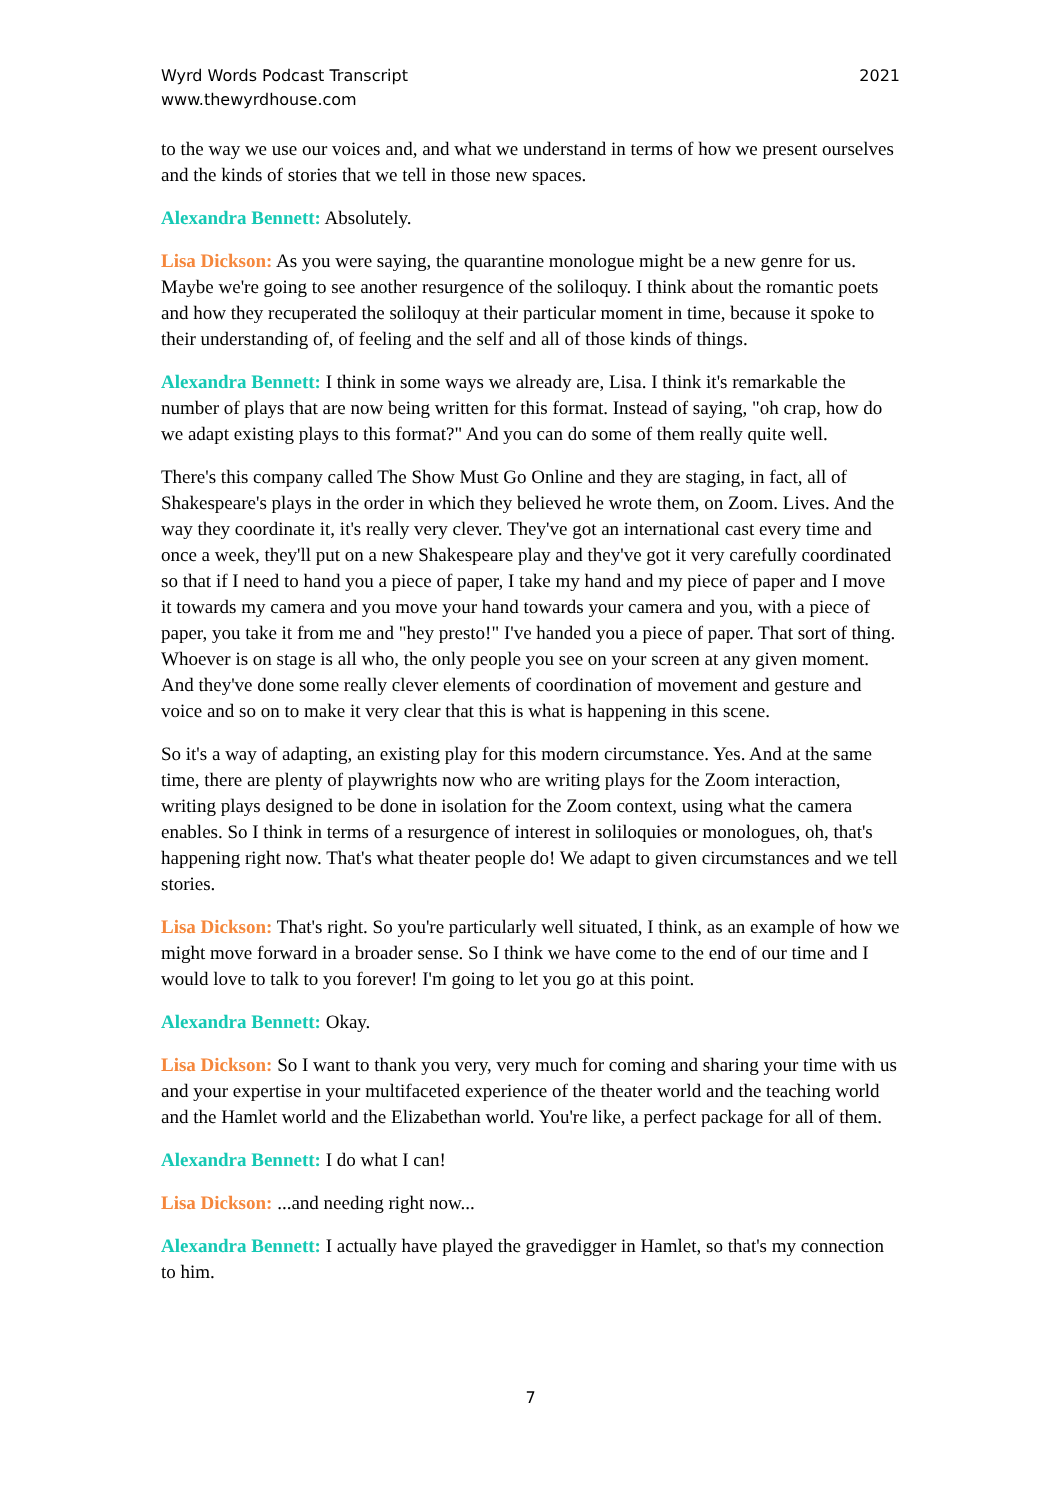Wyrd Words Podcast Transcript
www.thewyrdhouse.com
2021
to the way we use our voices and, and what we understand in terms of how we present ourselves and the kinds of stories that we tell in those new spaces.
Alexandra Bennett: Absolutely.
Lisa Dickson: As you were saying, the quarantine monologue might be a new genre for us. Maybe we're going to see another resurgence of the soliloquy. I think about the romantic poets and how they recuperated the soliloquy at their particular moment in time, because it spoke to their understanding of, of feeling and the self and all of those kinds of things.
Alexandra Bennett: I think in some ways we already are, Lisa. I think it's remarkable the number of plays that are now being written for this format. Instead of saying, "oh crap, how do we adapt existing plays to this format?" And you can do some of them really quite well.
There's this company called The Show Must Go Online and they are staging, in fact, all of Shakespeare's plays in the order in which they believed he wrote them, on Zoom. Lives. And the way they coordinate it, it's really very clever. They've got an international cast every time and once a week, they'll put on a new Shakespeare play and they've got it very carefully coordinated so that if I need to hand you a piece of paper, I take my hand and my piece of paper and I move it towards my camera and you move your hand towards your camera and you, with a piece of paper, you take it from me and "hey presto!" I've handed you a piece of paper. That sort of thing. Whoever is on stage is all who, the only people you see on your screen at any given moment. And they've done some really clever elements of coordination of movement and gesture and voice and so on to make it very clear that this is what is happening in this scene.
So it's a way of adapting, an existing play for this modern circumstance. Yes. And at the same time, there are plenty of playwrights now who are writing plays for the Zoom interaction, writing plays designed to be done in isolation for the Zoom context, using what the camera enables. So I think in terms of a resurgence of interest in soliloquies or monologues, oh, that's happening right now. That's what theater people do! We adapt to given circumstances and we tell stories.
Lisa Dickson: That's right. So you're particularly well situated, I think, as an example of how we might move forward in a broader sense. So I think we have come to the end of our time and I would love to talk to you forever! I'm going to let you go at this point.
Alexandra Bennett: Okay.
Lisa Dickson: So I want to thank you very, very much for coming and sharing your time with us and your expertise in your multifaceted experience of the theater world and the teaching world and the Hamlet world and the Elizabethan world. You're like, a perfect package for all of them.
Alexandra Bennett: I do what I can!
Lisa Dickson: ...and needing right now...
Alexandra Bennett: I actually have played the gravedigger in Hamlet, so that's my connection to him.
7